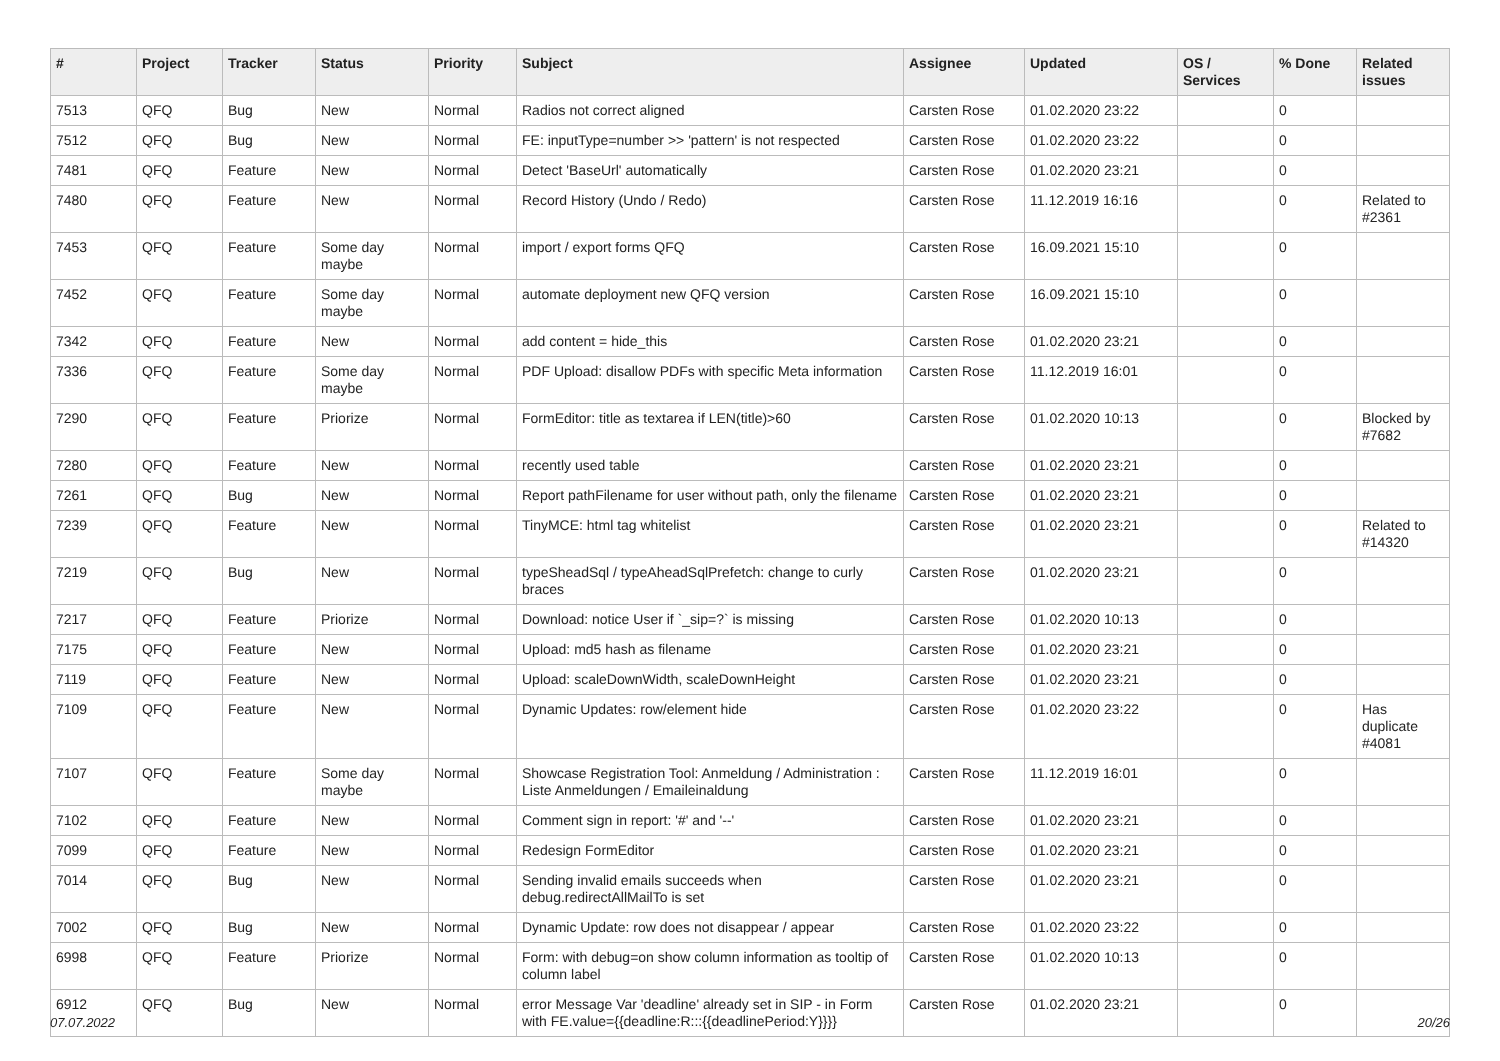| # | Project | Tracker | Status | Priority | Subject | Assignee | Updated | OS / Services | % Done | Related issues |
| --- | --- | --- | --- | --- | --- | --- | --- | --- | --- | --- |
| 7513 | QFQ | Bug | New | Normal | Radios not correct aligned | Carsten Rose | 01.02.2020 23:22 | | 0 | |
| 7512 | QFQ | Bug | New | Normal | FE: inputType=number >> 'pattern' is not respected | Carsten Rose | 01.02.2020 23:22 | | 0 | |
| 7481 | QFQ | Feature | New | Normal | Detect 'BaseUrl' automatically | Carsten Rose | 01.02.2020 23:21 | | 0 | |
| 7480 | QFQ | Feature | New | Normal | Record History (Undo / Redo) | Carsten Rose | 11.12.2019 16:16 | | 0 | Related to #2361 |
| 7453 | QFQ | Feature | Some day maybe | Normal | import / export forms QFQ | Carsten Rose | 16.09.2021 15:10 | | 0 | |
| 7452 | QFQ | Feature | Some day maybe | Normal | automate deployment new QFQ version | Carsten Rose | 16.09.2021 15:10 | | 0 | |
| 7342 | QFQ | Feature | New | Normal | add content = hide_this | Carsten Rose | 01.02.2020 23:21 | | 0 | |
| 7336 | QFQ | Feature | Some day maybe | Normal | PDF Upload: disallow PDFs with specific Meta information | Carsten Rose | 11.12.2019 16:01 | | 0 | |
| 7290 | QFQ | Feature | Priorize | Normal | FormEditor: title as textarea if LEN(title)>60 | Carsten Rose | 01.02.2020 10:13 | | 0 | Blocked by #7682 |
| 7280 | QFQ | Feature | New | Normal | recently used table | Carsten Rose | 01.02.2020 23:21 | | 0 | |
| 7261 | QFQ | Bug | New | Normal | Report pathFilename for user without path, only the filename | Carsten Rose | 01.02.2020 23:21 | | 0 | |
| 7239 | QFQ | Feature | New | Normal | TinyMCE: html tag whitelist | Carsten Rose | 01.02.2020 23:21 | | 0 | Related to #14320 |
| 7219 | QFQ | Bug | New | Normal | typeSheadSql / typeAheadSqlPrefetch: change to curly braces | Carsten Rose | 01.02.2020 23:21 | | 0 | |
| 7217 | QFQ | Feature | Priorize | Normal | Download: notice User if `_sip=?` is missing | Carsten Rose | 01.02.2020 10:13 | | 0 | |
| 7175 | QFQ | Feature | New | Normal | Upload: md5 hash as filename | Carsten Rose | 01.02.2020 23:21 | | 0 | |
| 7119 | QFQ | Feature | New | Normal | Upload: scaleDownWidth, scaleDownHeight | Carsten Rose | 01.02.2020 23:21 | | 0 | |
| 7109 | QFQ | Feature | New | Normal | Dynamic Updates: row/element hide | Carsten Rose | 01.02.2020 23:22 | | 0 | Has duplicate #4081 |
| 7107 | QFQ | Feature | Some day maybe | Normal | Showcase Registration Tool: Anmeldung / Administration : Liste Anmeldungen / Emaileinaldung | Carsten Rose | 11.12.2019 16:01 | | 0 | |
| 7102 | QFQ | Feature | New | Normal | Comment sign in report: '#' and '--' | Carsten Rose | 01.02.2020 23:21 | | 0 | |
| 7099 | QFQ | Feature | New | Normal | Redesign FormEditor | Carsten Rose | 01.02.2020 23:21 | | 0 | |
| 7014 | QFQ | Bug | New | Normal | Sending invalid emails succeeds when debug.redirectAllMailTo is set | Carsten Rose | 01.02.2020 23:21 | | 0 | |
| 7002 | QFQ | Bug | New | Normal | Dynamic Update: row does not disappear / appear | Carsten Rose | 01.02.2020 23:22 | | 0 | |
| 6998 | QFQ | Feature | Priorize | Normal | Form: with debug=on show column information as tooltip of column label | Carsten Rose | 01.02.2020 10:13 | | 0 | |
| 6912 | QFQ | Bug | New | Normal | error Message Var 'deadline' already set in SIP - in Form with FE.value={{deadline:R:::{{deadlinePeriod:Y}}}} | Carsten Rose | 01.02.2020 23:21 | | 0 | |
07.07.2022 20/26